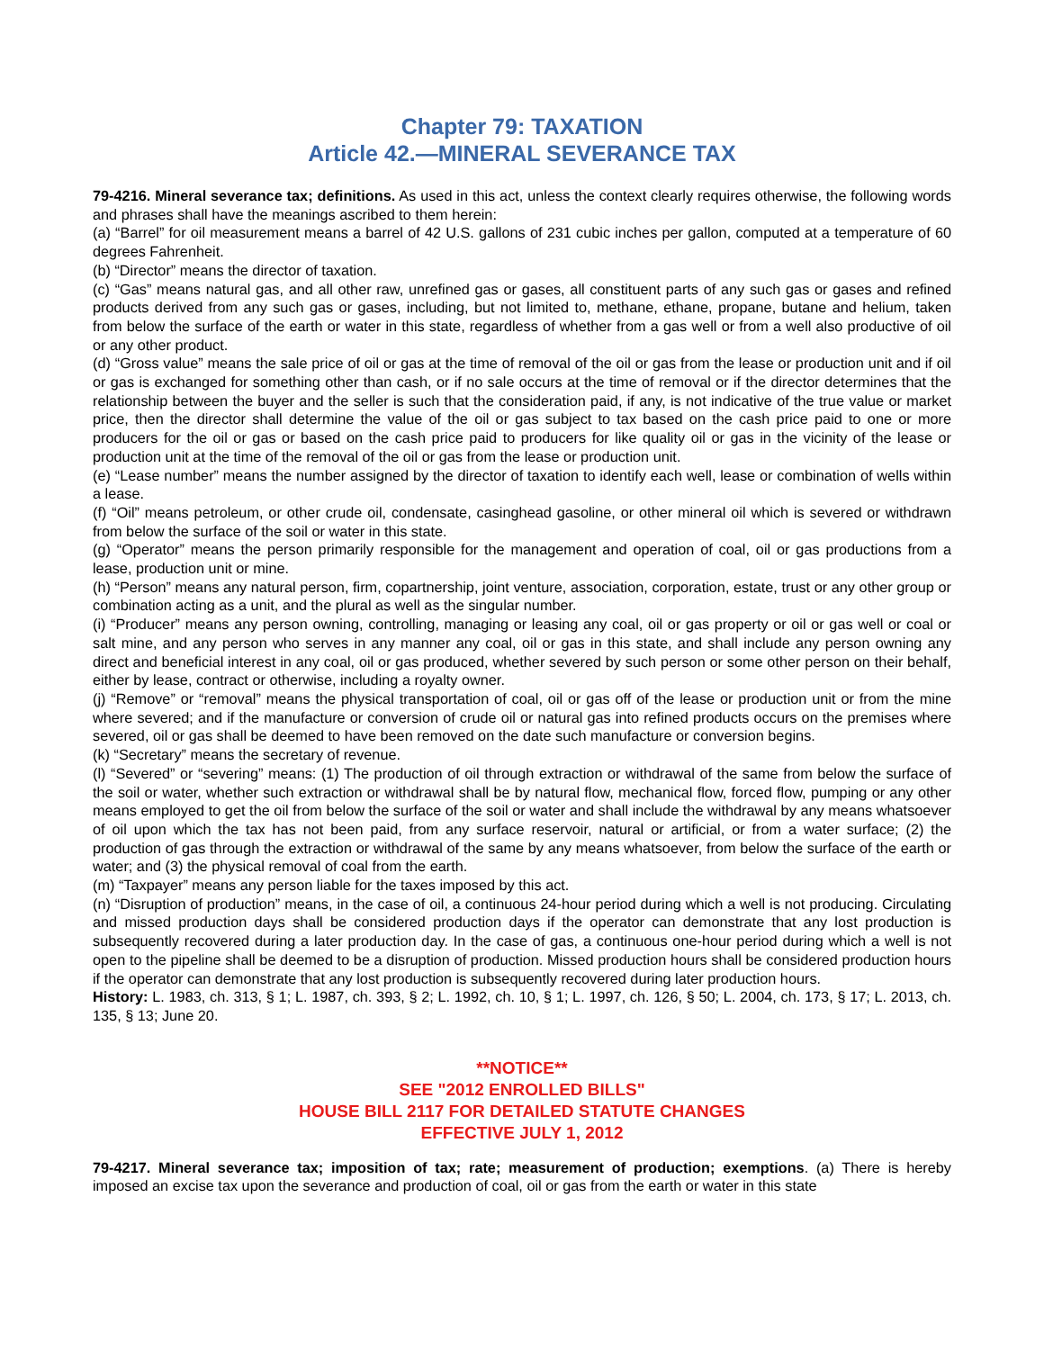Chapter 79: TAXATION
Article 42.—MINERAL SEVERANCE TAX
79-4216. Mineral severance tax; definitions. As used in this act, unless the context clearly requires otherwise, the following words and phrases shall have the meanings ascribed to them herein:
(a) “Barrel” for oil measurement means a barrel of 42 U.S. gallons of 231 cubic inches per gallon, computed at a temperature of 60 degrees Fahrenheit.
(b) “Director” means the director of taxation.
(c) “Gas” means natural gas, and all other raw, unrefined gas or gases, all constituent parts of any such gas or gases and refined products derived from any such gas or gases, including, but not limited to, methane, ethane, propane, butane and helium, taken from below the surface of the earth or water in this state, regardless of whether from a gas well or from a well also productive of oil or any other product.
(d) “Gross value” means the sale price of oil or gas at the time of removal of the oil or gas from the lease or production unit and if oil or gas is exchanged for something other than cash, or if no sale occurs at the time of removal or if the director determines that the relationship between the buyer and the seller is such that the consideration paid, if any, is not indicative of the true value or market price, then the director shall determine the value of the oil or gas subject to tax based on the cash price paid to one or more producers for the oil or gas or based on the cash price paid to producers for like quality oil or gas in the vicinity of the lease or production unit at the time of the removal of the oil or gas from the lease or production unit.
(e) “Lease number” means the number assigned by the director of taxation to identify each well, lease or combination of wells within a lease.
(f) “Oil” means petroleum, or other crude oil, condensate, casinghead gasoline, or other mineral oil which is severed or withdrawn from below the surface of the soil or water in this state.
(g) “Operator” means the person primarily responsible for the management and operation of coal, oil or gas productions from a lease, production unit or mine.
(h) “Person” means any natural person, firm, copartnership, joint venture, association, corporation, estate, trust or any other group or combination acting as a unit, and the plural as well as the singular number.
(i) “Producer” means any person owning, controlling, managing or leasing any coal, oil or gas property or oil or gas well or coal or salt mine, and any person who serves in any manner any coal, oil or gas in this state, and shall include any person owning any direct and beneficial interest in any coal, oil or gas produced, whether severed by such person or some other person on their behalf, either by lease, contract or otherwise, including a royalty owner.
(j) “Remove” or “removal” means the physical transportation of coal, oil or gas off of the lease or production unit or from the mine where severed; and if the manufacture or conversion of crude oil or natural gas into refined products occurs on the premises where severed, oil or gas shall be deemed to have been removed on the date such manufacture or conversion begins.
(k) “Secretary” means the secretary of revenue.
(l) “Severed” or “severing” means: (1) The production of oil through extraction or withdrawal of the same from below the surface of the soil or water, whether such extraction or withdrawal shall be by natural flow, mechanical flow, forced flow, pumping or any other means employed to get the oil from below the surface of the soil or water and shall include the withdrawal by any means whatsoever of oil upon which the tax has not been paid, from any surface reservoir, natural or artificial, or from a water surface; (2) the production of gas through the extraction or withdrawal of the same by any means whatsoever, from below the surface of the earth or water; and (3) the physical removal of coal from the earth.
(m) “Taxpayer” means any person liable for the taxes imposed by this act.
(n) “Disruption of production” means, in the case of oil, a continuous 24-hour period during which a well is not producing. Circulating and missed production days shall be considered production days if the operator can demonstrate that any lost production is subsequently recovered during a later production day. In the case of gas, a continuous one-hour period during which a well is not open to the pipeline shall be deemed to be a disruption of production. Missed production hours shall be considered production hours if the operator can demonstrate that any lost production is subsequently recovered during later production hours.
History: L. 1983, ch. 313, § 1; L. 1987, ch. 393, § 2; L. 1992, ch. 10, § 1; L. 1997, ch. 126, § 50; L. 2004, ch. 173, § 17; L. 2013, ch. 135, § 13; June 20.
**NOTICE**
SEE "2012 ENROLLED BILLS"
HOUSE BILL 2117 FOR DETAILED STATUTE CHANGES
EFFECTIVE JULY 1, 2012
79-4217. Mineral severance tax; imposition of tax; rate; measurement of production; exemptions. (a) There is hereby imposed an excise tax upon the severance and production of coal, oil or gas from the earth or water in this state